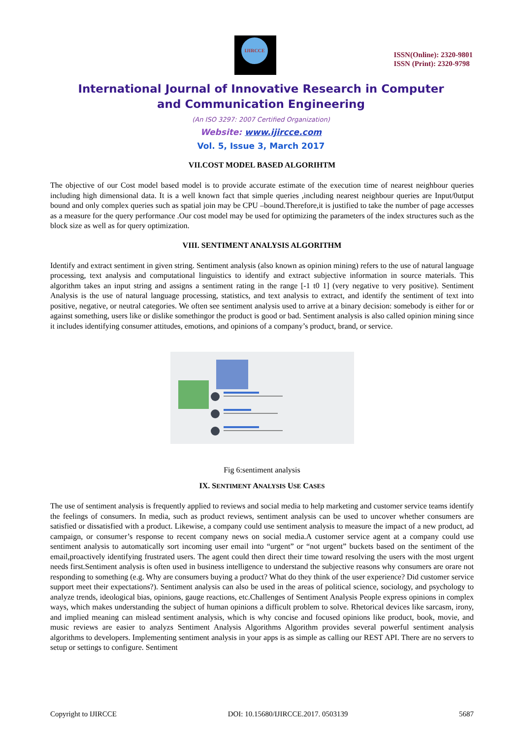IJIRCCE
ISSN(Online): 2320-9801
ISSN (Print): 2320-9798
International Journal of Innovative Research in Computer
and Communication Engineering
(An ISO 3297: 2007 Certified Organization)
Website: www.ijircce.com
Vol. 5, Issue 3, March 2017
VII.COST MODEL BASED ALGORIHTM
The objective of our Cost model based model is to provide accurate estimate of the execution time of nearest neighbour queries including high dimensional data. It is a well known fact that simple queries ,including nearest neighbour queries are Input/0utput bound and only complex queries such as spatial join may be CPU –bound.Therefore,it is justified to take the number of page accesses as a measure for the query performance .Our cost model may be used for optimizing the parameters of the index structures such as the block size as well as for query optimization.
VIII. SENTIMENT ANALYSIS ALGORITHM
Identify and extract sentiment in given string. Sentiment analysis (also known as opinion mining) refers to the use of natural language processing, text analysis and computational linguistics to identify and extract subjective information in source materials. This algorithm takes an input string and assigns a sentiment rating in the range [-1 t0 1] (very negative to very positive). Sentiment Analysis is the use of natural language processing, statistics, and text analysis to extract, and identify the sentiment of text into positive, negative, or neutral categories. We often see sentiment analysis used to arrive at a binary decision: somebody is either for or against something, users like or dislike somethingor the product is good or bad. Sentiment analysis is also called opinion mining since it includes identifying consumer attitudes, emotions, and opinions of a company’s product, brand, or service.
Fig 6:sentiment analysis
IX. SENTIMENT ANALYSIS USE CASES
The use of sentiment analysis is frequently applied to reviews and social media to help marketing and customer service teams identify the feelings of consumers. In media, such as product reviews, sentiment analysis can be used to uncover whether consumers are satisfied or dissatisfied with a product. Likewise, a company could use sentiment analysis to measure the impact of a new product, ad campaign, or consumer’s response to recent company news on social media.A customer service agent at a company could use sentiment analysis to automatically sort incoming user email into “urgent” or “not urgent” buckets based on the sentiment of the email,proactively identifying frustrated users. The agent could then direct their time toward resolving the users with the most urgent needs first.Sentiment analysis is often used in business intelligence to understand the subjective reasons why consumers are orare not responding to something (e.g. Why are consumers buying a product? What do they think of the user experience? Did customer service support meet their expectations?). Sentiment analysis can also be used in the areas of political science, sociology, and psychology to analyze trends, ideological bias, opinions, gauge reactions, etc.Challenges of Sentiment Analysis People express opinions in complex ways, which makes understanding the subject of human opinions a difficult problem to solve. Rhetorical devices like sarcasm, irony, and implied meaning can mislead sentiment analysis, which is why concise and focused opinions like product, book, movie, and music reviews are easier to analyzs Sentiment Analysis Algorithms Algorithm provides several powerful sentiment analysis algorithms to developers. Implementing sentiment analysis in your apps is as simple as calling our REST API. There are no servers to setup or settings to configure. Sentiment
Copyright to IJIRCCE DOI: 10.15680/IJIRCCE.2017. 0503139 5687